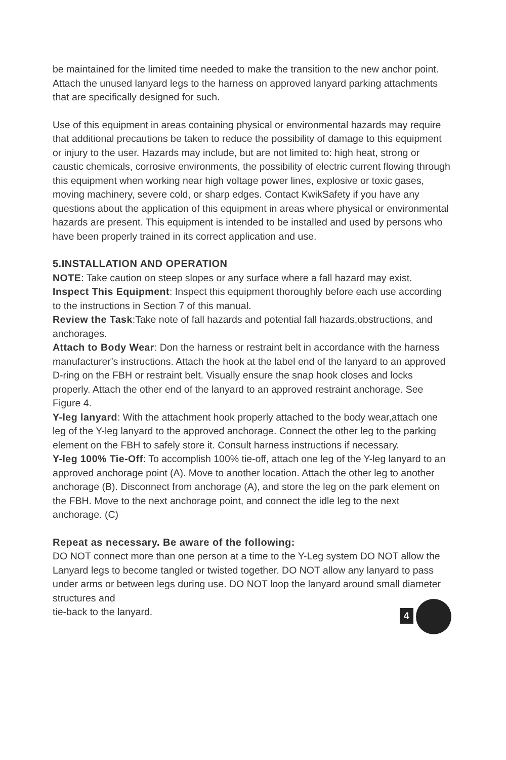be maintained for the limited time needed to make the transition to the new anchor point. Attach the unused lanyard legs to the harness on approved lanyard parking attachments that are specifically designed for such.
Use of this equipment in areas containing physical or environmental hazards may require that additional precautions be taken to reduce the possibility of damage to this equipment or injury to the user. Hazards may include, but are not limited to: high heat, strong or caustic chemicals, corrosive environments, the possibility of electric current flowing through this equipment when working near high voltage power lines, explosive or toxic gases, moving machinery, severe cold, or sharp edges. Contact KwikSafety if you have any questions about the application of this equipment in areas where physical or environmental hazards are present. This equipment is intended to be installed and used by persons who have been properly trained in its correct application and use.
5.INSTALLATION AND OPERATION
NOTE: Take caution on steep slopes or any surface where a fall hazard may exist.
Inspect This Equipment: Inspect this equipment thoroughly before each use according to the instructions in Section 7 of this manual.
Review the Task:Take note of fall hazards and potential fall hazards,obstructions, and anchorages.
Attach to Body Wear: Don the harness or restraint belt in accordance with the harness manufacturer’s instructions. Attach the hook at the label end of the lanyard to an approved D-ring on the FBH or restraint belt. Visually ensure the snap hook closes and locks properly. Attach the other end of the lanyard to an approved restraint anchorage. See Figure 4.
Y-leg lanyard: With the attachment hook properly attached to the body wear,attach one leg of the Y-leg lanyard to the approved anchorage. Connect the other leg to the parking element on the FBH to safely store it. Consult harness instructions if necessary.
Y-leg 100% Tie-Off: To accomplish 100% tie-off, attach one leg of the Y-leg lanyard to an approved anchorage point (A). Move to another location. Attach the other leg to another anchorage (B). Disconnect from anchorage (A), and store the leg on the park element on the FBH. Move to the next anchorage point, and connect the idle leg to the next anchorage. (C)
Repeat as necessary. Be aware of the following:
DO NOT connect more than one person at a time to the Y-Leg system DO NOT allow the Lanyard legs to become tangled or twisted together. DO NOT allow any lanyard to pass under arms or between legs during use. DO NOT loop the lanyard around small diameter structures and
tie-back to the lanyard.
4